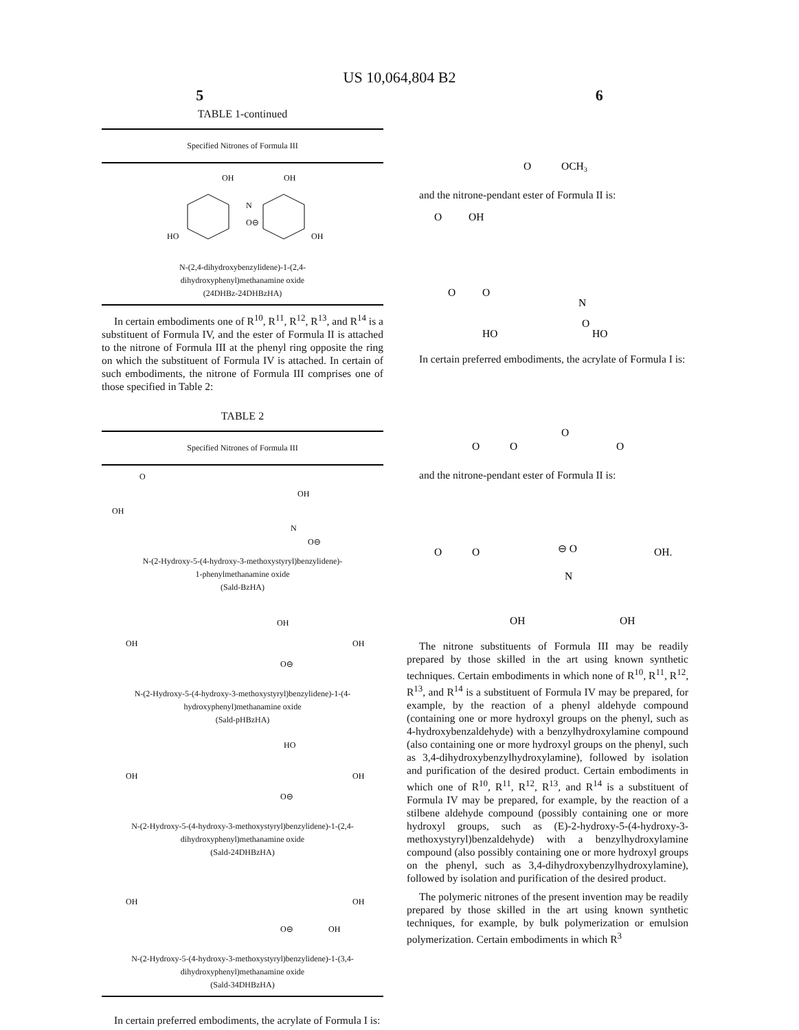US 10,064,804 B2
5 6
TABLE 1-continued
| Specified Nitrones of Formula III |
| --- |
| OH OH HO OH N O⊖ |
| N-(2,4-dihydroxybenzylidene)-1-(2,4- dihydroxyphenyl)methanamine oxide (24DHBz-24DHBzHA) |
In certain embodiments one of R<sup>10</sup>, R<sup>11</sup>, R<sup>12</sup>, R<sup>13</sup>, and R<sup>14</sup> is a substituent of Formula IV, and the ester of Formula II is attached to the nitrone of Formula III at the phenyl ring opposite the ring on which the substituent of Formula IV is attached. In certain of such embodiments, the nitrone of Formula III comprises one of those specified in Table 2:
TABLE 2
| Specified Nitrones of Formula III |
| --- |
| OH O OH N O⊖ N-(2-Hydroxy-5-(4-hydroxy-3-methoxystyryl)benzylidene)- 1-phenylmethanamine oxide (Sald-BzHA) |
| OH OH OH O⊖ N-(2-Hydroxy-5-(4-hydroxy-3-methoxystyryl)benzylidene)-1-(4- hydroxyphenyl)methanamine oxide (Sald-pHBzHA) |
| OH HO OH O⊖ N-(2-Hydroxy-5-(4-hydroxy-3-methoxystyryl)benzylidene)-1-(2,4- dihydroxyphenyl)methanamine oxide (Sald-24DHBzHA) |
| OH OH O⊖ OH N-(2-Hydroxy-5-(4-hydroxy-3-methoxystyryl)benzylidene)-1-(3,4- dihydroxyphenyl)methanamine oxide (Sald-34DHBzHA) |
In certain preferred embodiments, the acrylate of Formula I is:
O
OCH3
and the nitrone-pendant ester of Formula II is:
O
OH
O
O
HO
N
O
HO
In certain preferred embodiments, the acrylate of Formula I is:
O
O
O
O
and the nitrone-pendant ester of Formula II is:
O
O
⊖ O
N
OH.
OH
OH
The nitrone substituents of Formula III may be readily prepared by those skilled in the art using known synthetic techniques. Certain embodiments in which none of R<sup>10</sup>, R<sup>11</sup>, R<sup>12</sup>, R<sup>13</sup>, and R<sup>14</sup> is a substituent of Formula IV may be prepared, for example, by the reaction of a phenyl aldehyde compound (containing one or more hydroxyl groups on the phenyl, such as 4-hydroxybenzaldehyde) with a benzylhydroxylamine compound (also containing one or more hydroxyl groups on the phenyl, such as 3,4-dihydroxybenzylhydroxylamine), followed by isolation and purification of the desired product. Certain embodiments in which one of R<sup>10</sup>, R<sup>11</sup>, R<sup>12</sup>, R<sup>13</sup>, and R<sup>14</sup> is a substituent of Formula IV may be prepared, for example, by the reaction of a stilbene aldehyde compound (possibly containing one or more hydroxyl groups, such as (E)-2-hydroxy-5-(4-hydroxy-3-methoxystyryl)benzaldehyde) with a benzylhydroxylamine compound (also possibly containing one or more hydroxyl groups on the phenyl, such as 3,4-dihydroxybenzylhydroxylamine), followed by isolation and purification of the desired product.
The polymeric nitrones of the present invention may be readily prepared by those skilled in the art using known synthetic techniques, for example, by bulk polymerization or emulsion polymerization. Certain embodiments in which R<sup>3</sup>